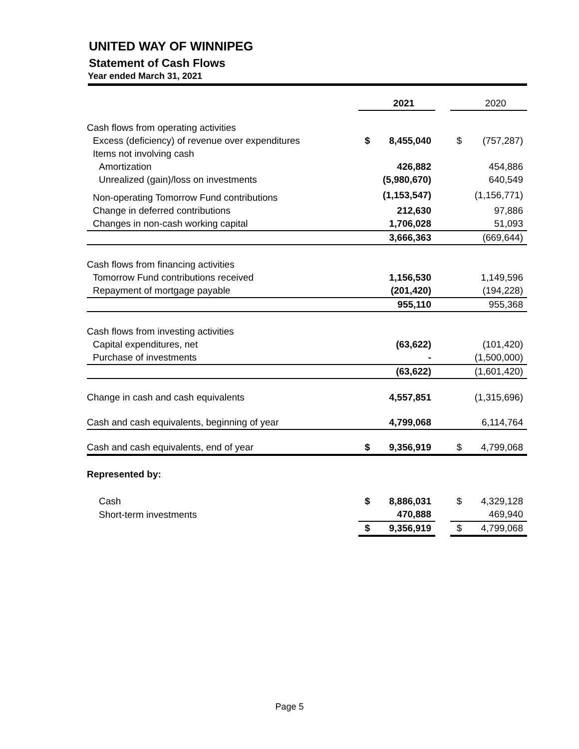UNITED WAY OF WINNIPEG
Statement of Cash Flows
Year ended March 31, 2021
| | | 2021 | | | 2020 |
| Cash flows from operating activities | | | | | |
| Excess (deficiency) of revenue over expenditures | $ | 8,455,040 | | $ | (757,287) |
| Items not involving cash | | | | | |
| Amortization | | 426,882 | | | 454,886 |
| Unrealized (gain)/loss on investments | | (5,980,670) | | | 640,549 |
| Non-operating Tomorrow Fund contributions | | (1,153,547) | | | (1,156,771) |
| Change in deferred contributions | | 212,630 | | | 97,886 |
| Changes in non-cash working capital | | 1,706,028 | | | 51,093 |
| | | 3,666,363 | | | (669,644) |
| Cash flows from financing activities | | | | | |
| Tomorrow Fund contributions received | | 1,156,530 | | | 1,149,596 |
| Repayment of mortgage payable | | (201,420) | | | (194,228) |
| | | 955,110 | | | 955,368 |
| Cash flows from investing activities | | | | | |
| Capital expenditures, net | | (63,622) | | | (101,420) |
| Purchase of investments | | - | | | (1,500,000) |
| | | (63,622) | | | (1,601,420) |
| Change in cash and cash equivalents | | 4,557,851 | | | (1,315,696) |
| Cash and cash equivalents, beginning of year | | 4,799,068 | | | 6,114,764 |
| Cash and cash equivalents, end of year | $ | 9,356,919 | | $ | 4,799,068 |
| Represented by: | | | | | |
| Cash | $ | 8,886,031 | | $ | 4,329,128 |
| Short-term investments | | 470,888 | | | 469,940 |
| | $ | 9,356,919 | | $ | 4,799,068 |
Page 5